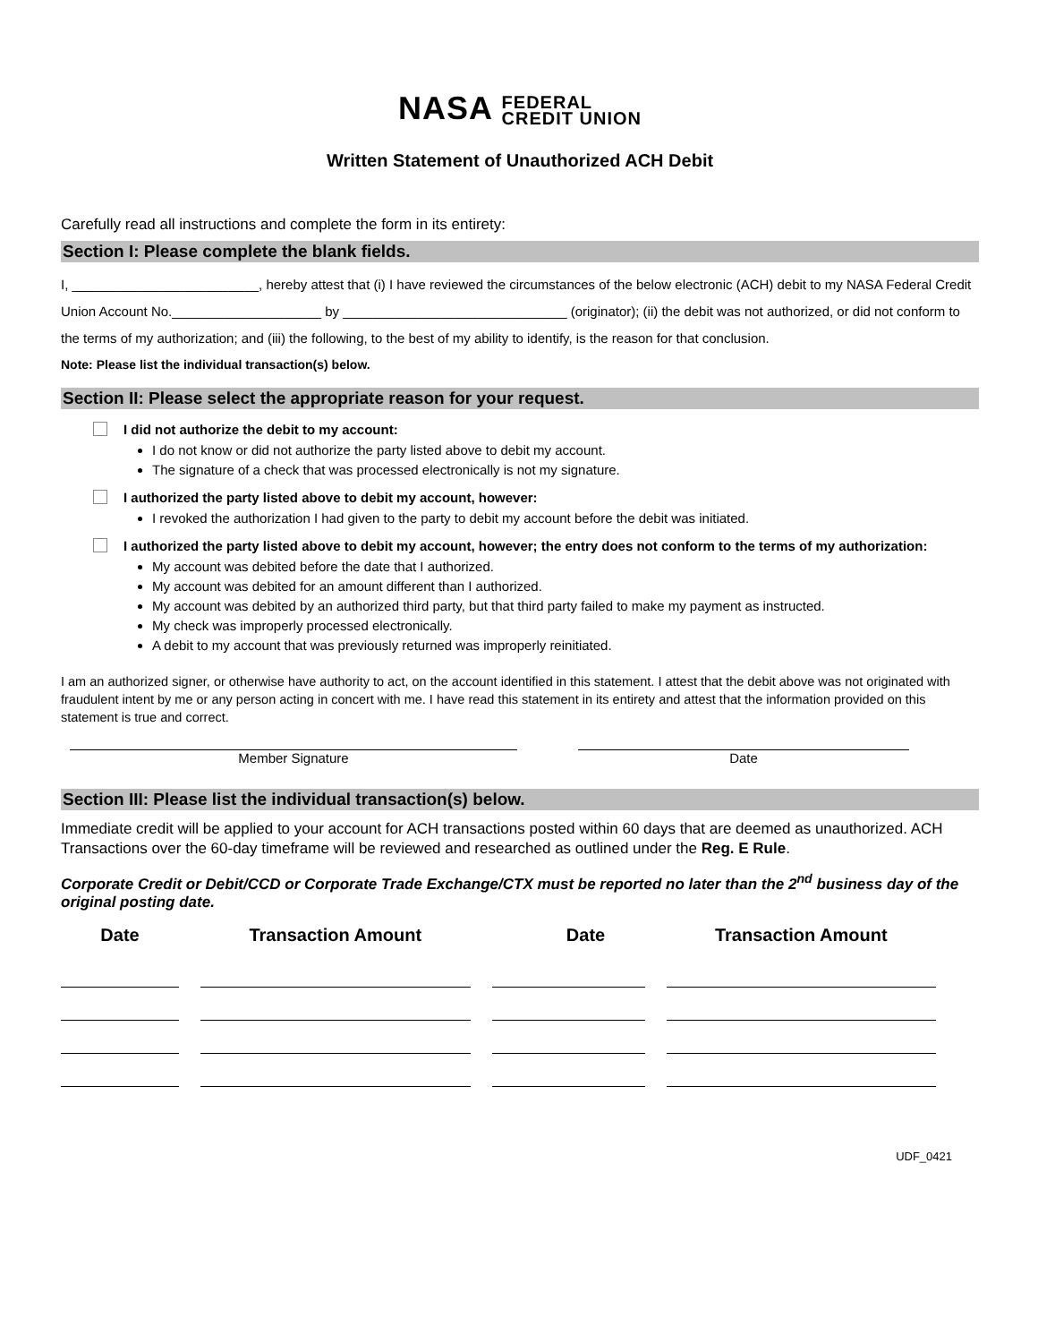NASA FEDERAL
CREDIT UNION
Written Statement of Unauthorized ACH Debit
Carefully read all instructions and complete the form in its entirety:
Section I: Please complete the blank fields.
I, _________________________, hereby attest that (i) I have reviewed the circumstances of the below electronic (ACH) debit to my NASA Federal Credit Union Account No.____________________ by ______________________________ (originator); (ii) the debit was not authorized, or did not conform to the terms of my authorization; and (iii) the following, to the best of my ability to identify, is the reason for that conclusion.
Note: Please list the individual transaction(s) below.
Section II: Please select the appropriate reason for your request.
I did not authorize the debit to my account:
I do not know or did not authorize the party listed above to debit my account.
The signature of a check that was processed electronically is not my signature.
I authorized the party listed above to debit my account, however:
I revoked the authorization I had given to the party to debit my account before the debit was initiated.
I authorized the party listed above to debit my account, however; the entry does not conform to the terms of my authorization:
My account was debited before the date that I authorized.
My account was debited for an amount different than I authorized.
My account was debited by an authorized third party, but that third party failed to make my payment as instructed.
My check was improperly processed electronically.
A debit to my account that was previously returned was improperly reinitiated.
I am an authorized signer, or otherwise have authority to act, on the account identified in this statement. I attest that the debit above was not originated with fraudulent intent by me or any person acting in concert with me. I have read this statement in its entirety and attest that the information provided on this statement is true and correct.
Member Signature Date
Section III: Please list the individual transaction(s) below.
Immediate credit will be applied to your account for ACH transactions posted within 60 days that are deemed as unauthorized. ACH Transactions over the 60-day timeframe will be reviewed and researched as outlined under the Reg. E Rule.
Corporate Credit or Debit/CCD or Corporate Trade Exchange/CTX must be reported no later than the 2<sup>nd</sup> business day of the original posting date.
| Date | Transaction Amount | Date | Transaction Amount |
| --- | --- | --- | --- |
UDF_0421